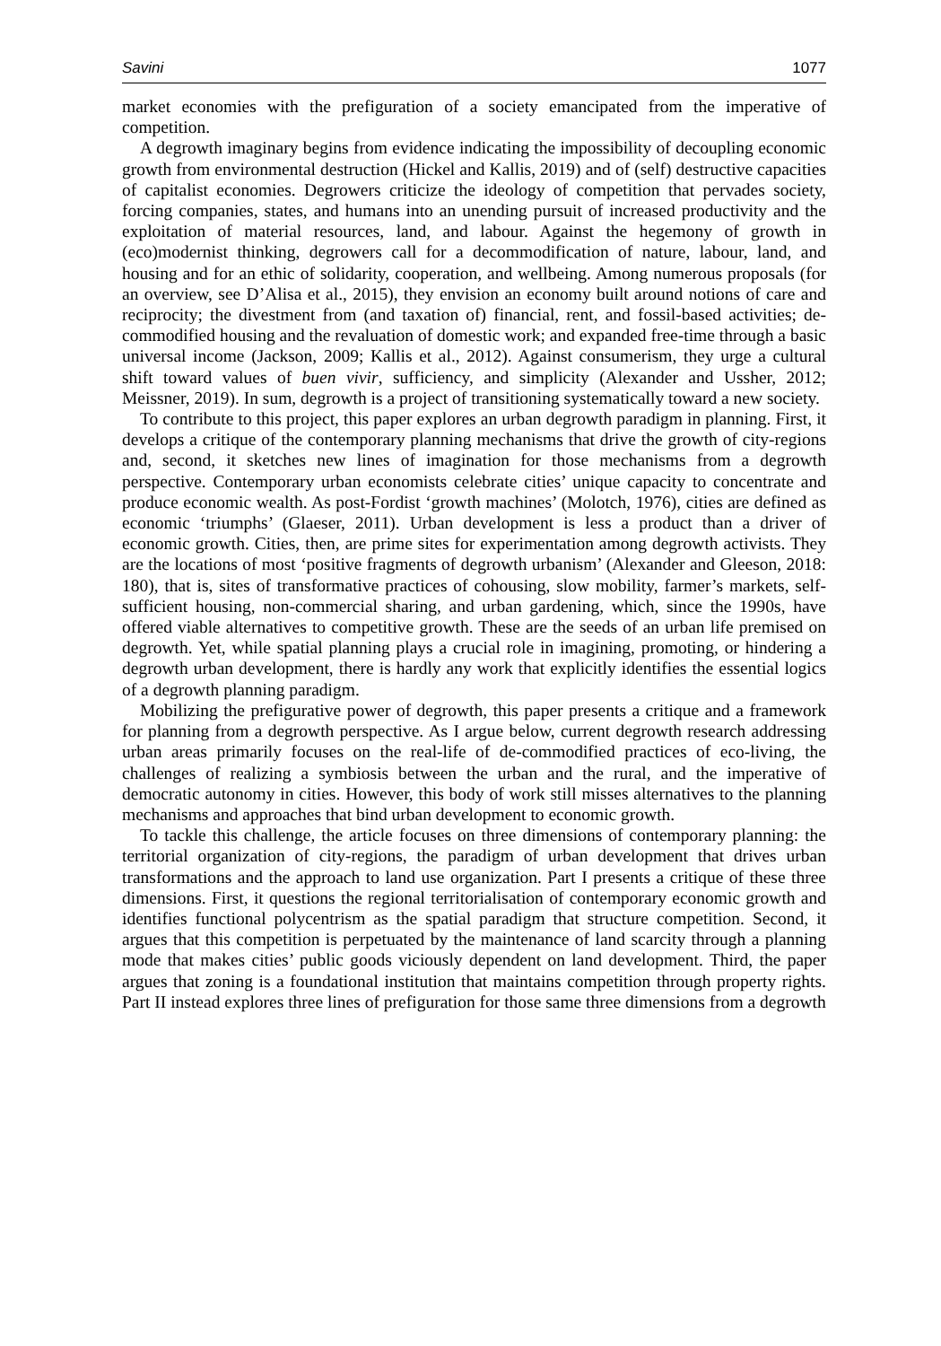Savini 1077
market economies with the prefiguration of a society emancipated from the imperative of competition.
A degrowth imaginary begins from evidence indicating the impossibility of decoupling economic growth from environmental destruction (Hickel and Kallis, 2019) and of (self) destructive capacities of capitalist economies. Degrowers criticize the ideology of competition that pervades society, forcing companies, states, and humans into an unending pursuit of increased productivity and the exploitation of material resources, land, and labour. Against the hegemony of growth in (eco)modernist thinking, degrowers call for a decommodification of nature, labour, land, and housing and for an ethic of solidarity, cooperation, and wellbeing. Among numerous proposals (for an overview, see D’Alisa et al., 2015), they envision an economy built around notions of care and reciprocity; the divestment from (and taxation of) financial, rent, and fossil-based activities; de-commodified housing and the revaluation of domestic work; and expanded free-time through a basic universal income (Jackson, 2009; Kallis et al., 2012). Against consumerism, they urge a cultural shift toward values of buen vivir, sufficiency, and simplicity (Alexander and Ussher, 2012; Meissner, 2019). In sum, degrowth is a project of transitioning systematically toward a new society.
To contribute to this project, this paper explores an urban degrowth paradigm in planning. First, it develops a critique of the contemporary planning mechanisms that drive the growth of city-regions and, second, it sketches new lines of imagination for those mechanisms from a degrowth perspective. Contemporary urban economists celebrate cities’ unique capacity to concentrate and produce economic wealth. As post-Fordist ‘growth machines’ (Molotch, 1976), cities are defined as economic ‘triumphs’ (Glaeser, 2011). Urban development is less a product than a driver of economic growth. Cities, then, are prime sites for experimentation among degrowth activists. They are the locations of most ‘positive fragments of degrowth urbanism’ (Alexander and Gleeson, 2018: 180), that is, sites of transformative practices of cohousing, slow mobility, farmer’s markets, self-sufficient housing, non-commercial sharing, and urban gardening, which, since the 1990s, have offered viable alternatives to competitive growth. These are the seeds of an urban life premised on degrowth. Yet, while spatial planning plays a crucial role in imagining, promoting, or hindering a degrowth urban development, there is hardly any work that explicitly identifies the essential logics of a degrowth planning paradigm.
Mobilizing the prefigurative power of degrowth, this paper presents a critique and a framework for planning from a degrowth perspective. As I argue below, current degrowth research addressing urban areas primarily focuses on the real-life of de-commodified practices of eco-living, the challenges of realizing a symbiosis between the urban and the rural, and the imperative of democratic autonomy in cities. However, this body of work still misses alternatives to the planning mechanisms and approaches that bind urban development to economic growth.
To tackle this challenge, the article focuses on three dimensions of contemporary planning: the territorial organization of city-regions, the paradigm of urban development that drives urban transformations and the approach to land use organization. Part I presents a critique of these three dimensions. First, it questions the regional territorialisation of contemporary economic growth and identifies functional polycentrism as the spatial paradigm that structure competition. Second, it argues that this competition is perpetuated by the maintenance of land scarcity through a planning mode that makes cities’ public goods viciously dependent on land development. Third, the paper argues that zoning is a foundational institution that maintains competition through property rights. Part II instead explores three lines of prefiguration for those same three dimensions from a degrowth